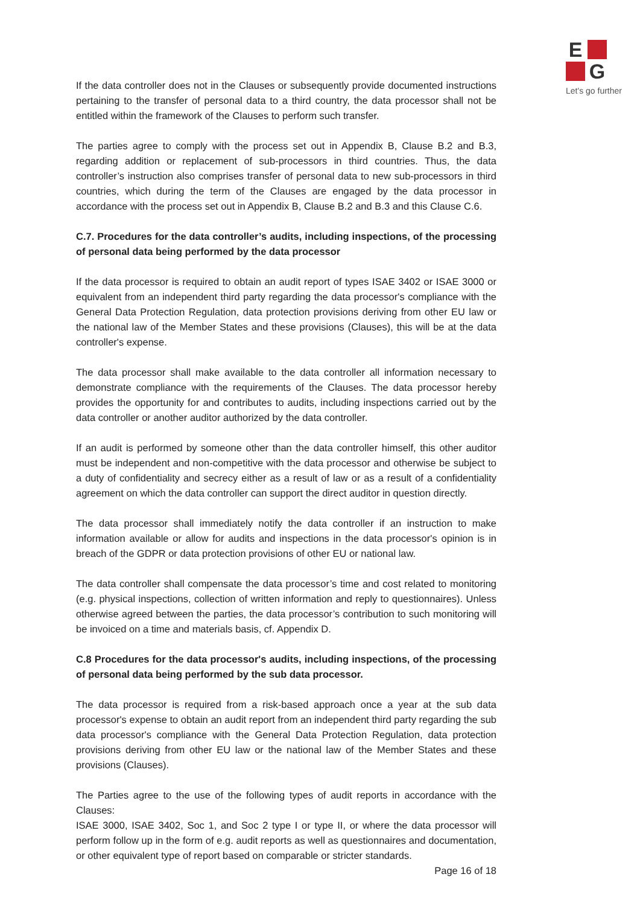E
G
Let's go further
If the data controller does not in the Clauses or subsequently provide documented instructions pertaining to the transfer of personal data to a third country, the data processor shall not be entitled within the framework of the Clauses to perform such transfer.
The parties agree to comply with the process set out in Appendix B, Clause B.2 and B.3, regarding addition or replacement of sub-processors in third countries. Thus, the data controller’s instruction also comprises transfer of personal data to new sub-processors in third countries, which during the term of the Clauses are engaged by the data processor in accordance with the process set out in Appendix B, Clause B.2 and B.3 and this Clause C.6.
C.7. Procedures for the data controller’s audits, including inspections, of the processing of personal data being performed by the data processor
If the data processor is required to obtain an audit report of types ISAE 3402 or ISAE 3000 or equivalent from an independent third party regarding the data processor's compliance with the General Data Protection Regulation, data protection provisions deriving from other EU law or the national law of the Member States and these provisions (Clauses), this will be at the data controller's expense.
The data processor shall make available to the data controller all information necessary to demonstrate compliance with the requirements of the Clauses. The data processor hereby provides the opportunity for and contributes to audits, including inspections carried out by the data controller or another auditor authorized by the data controller.
If an audit is performed by someone other than the data controller himself, this other auditor must be independent and non-competitive with the data processor and otherwise be subject to a duty of confidentiality and secrecy either as a result of law or as a result of a confidentiality agreement on which the data controller can support the direct auditor in question directly.
The data processor shall immediately notify the data controller if an instruction to make information available or allow for audits and inspections in the data processor's opinion is in breach of the GDPR or data protection provisions of other EU or national law.
The data controller shall compensate the data processor’s time and cost related to monitoring (e.g. physical inspections, collection of written information and reply to questionnaires). Unless otherwise agreed between the parties, the data processor’s contribution to such monitoring will be invoiced on a time and materials basis, cf. Appendix D.
C.8 Procedures for the data processor's audits, including inspections, of the processing of personal data being performed by the sub data processor.
The data processor is required from a risk-based approach once a year at the sub data processor's expense to obtain an audit report from an independent third party regarding the sub data processor's compliance with the General Data Protection Regulation, data protection provisions deriving from other EU law or the national law of the Member States and these provisions (Clauses).
The Parties agree to the use of the following types of audit reports in accordance with the Clauses:
ISAE 3000, ISAE 3402, Soc 1, and Soc 2 type I or type II, or where the data processor will perform follow up in the form of e.g. audit reports as well as questionnaires and documentation, or other equivalent type of report based on comparable or stricter standards.
Page 16 of 18